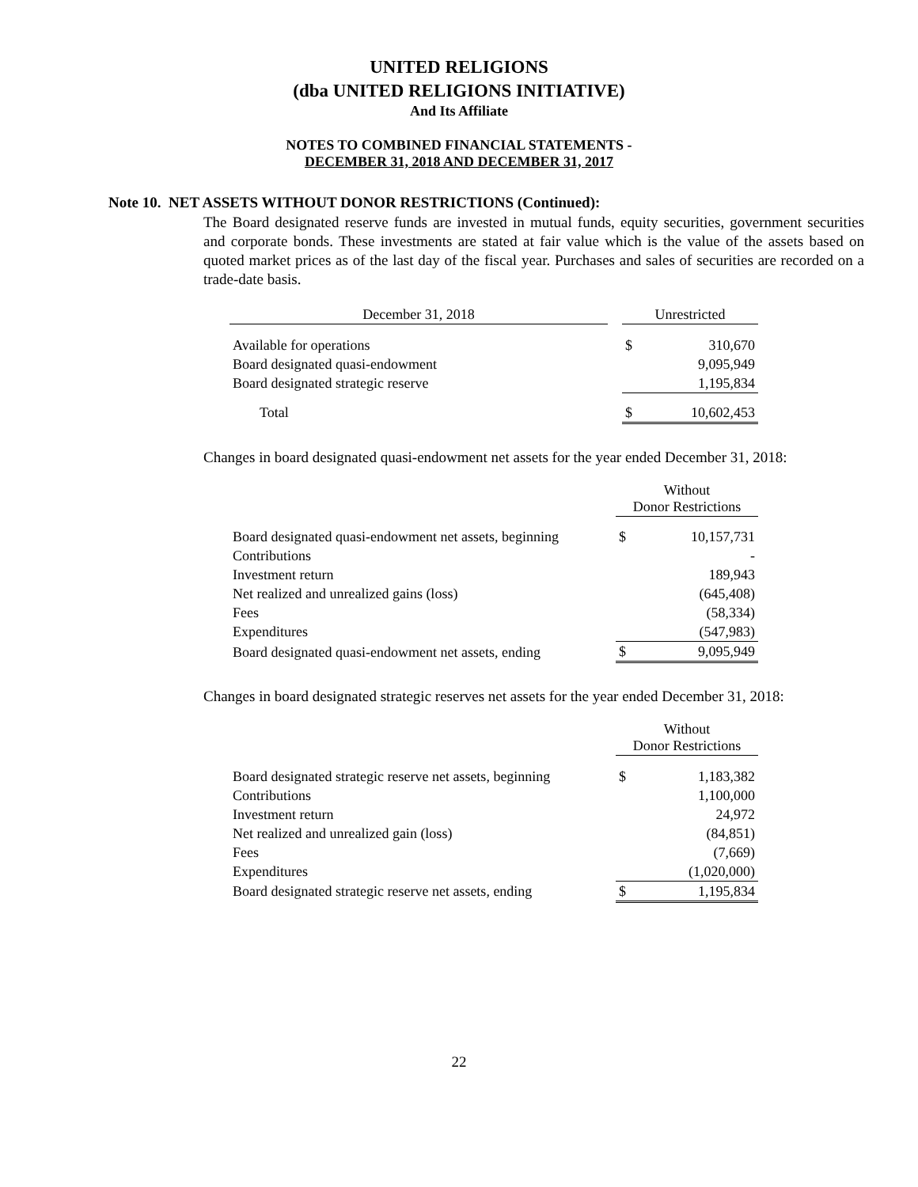UNITED RELIGIONS
(dba UNITED RELIGIONS INITIATIVE)
And Its Affiliate
NOTES TO COMBINED FINANCIAL STATEMENTS -
DECEMBER 31, 2018 AND DECEMBER 31, 2017
Note 10. NET ASSETS WITHOUT DONOR RESTRICTIONS (Continued):
The Board designated reserve funds are invested in mutual funds, equity securities, government securities and corporate bonds. These investments are stated at fair value which is the value of the assets based on quoted market prices as of the last day of the fiscal year. Purchases and sales of securities are recorded on a trade-date basis.
| December 31, 2018 | | Unrestricted | |
| Available for operations | | $ | 310,670 |
| Board designated quasi-endowment | | | 9,095,949 |
| Board designated strategic reserve | | | 1,195,834 |
| Total | | $ | 10,602,453 |
Changes in board designated quasi-endowment net assets for the year ended December 31, 2018:
| | Without Donor Restrictions | |
| Board designated quasi-endowment net assets, beginning | $ | 10,157,731 |
| Contributions | | - |
| Investment return | | 189,943 |
| Net realized and unrealized gains (loss) | | (645,408) |
| Fees | | (58,334) |
| Expenditures | | (547,983) |
| Board designated quasi-endowment net assets, ending | $ | 9,095,949 |
Changes in board designated strategic reserves net assets for the year ended December 31, 2018:
| | Without Donor Restrictions | |
| Board designated strategic reserve net assets, beginning | $ | 1,183,382 |
| Contributions | | 1,100,000 |
| Investment return | | 24,972 |
| Net realized and unrealized gain (loss) | | (84,851) |
| Fees | | (7,669) |
| Expenditures | | (1,020,000) |
| Board designated strategic reserve net assets, ending | $ | 1,195,834 |
22